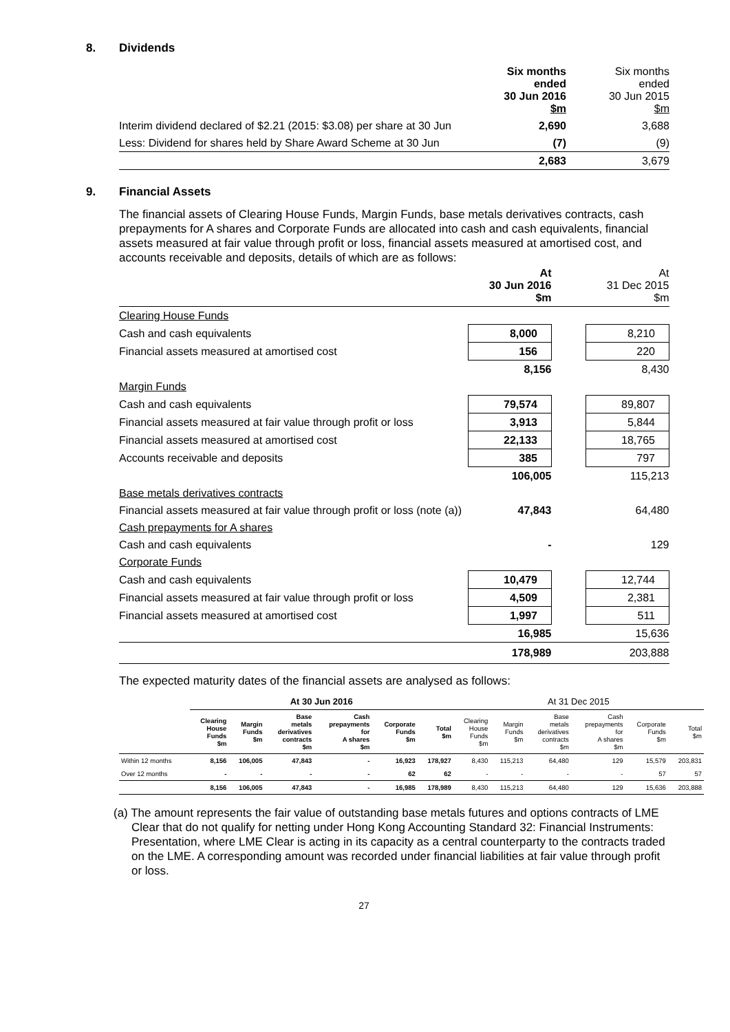8. Dividends
| | Six months ended 30 Jun 2016 $m | | Six months ended 30 Jun 2015 $m |
| Interim dividend declared of $2.21 (2015: $3.08) per share at 30 Jun | 2,690 | | 3,688 |
| Less: Dividend for shares held by Share Award Scheme at 30 Jun | (7) | | (9) |
| | 2,683 | | 3,679 |
9. Financial Assets
The financial assets of Clearing House Funds, Margin Funds, base metals derivatives contracts, cash prepayments for A shares and Corporate Funds are allocated into cash and cash equivalents, financial assets measured at fair value through profit or loss, financial assets measured at amortised cost, and accounts receivable and deposits, details of which are as follows:
| | At 30 Jun 2016 $m | | At 31 Dec 2015 $m |
| Clearing House Funds | | | |
| Cash and cash equivalents | 8,000 | | 8,210 |
| Financial assets measured at amortised cost | 156 | | 220 |
| | 8,156 | | 8,430 |
| Margin Funds | | | |
| Cash and cash equivalents | 79,574 | | 89,807 |
| Financial assets measured at fair value through profit or loss | 3,913 | | 5,844 |
| Financial assets measured at amortised cost | 22,133 | | 18,765 |
| Accounts receivable and deposits | 385 | | 797 |
| | 106,005 | | 115,213 |
| Base metals derivatives contracts | | | |
| Financial assets measured at fair value through profit or loss (note (a)) | 47,843 | | 64,480 |
| Cash prepayments for A shares | | | |
| Cash and cash equivalents | - | | 129 |
| Corporate Funds | | | |
| Cash and cash equivalents | 10,479 | | 12,744 |
| Financial assets measured at fair value through profit or loss | 4,509 | | 2,381 |
| Financial assets measured at amortised cost | 1,997 | | 511 |
| | 16,985 | | 15,636 |
| | 178,989 | | 203,888 |
The expected maturity dates of the financial assets are analysed as follows:
| | At 30 Jun 2016 | | | | | | At 31 Dec 2015 | | | | | |
| --- | --- | --- | --- | --- | --- | --- | --- | --- | --- | --- | --- | --- |
| | Clearing House Funds $m | Margin Funds $m | Base metals derivatives contracts $m | Cash prepayments for A shares $m | Corporate Funds $m | Total $m | Clearing House Funds $m | Margin Funds $m | Base metals derivatives contracts $m | Cash prepayments for A shares $m | Corporate Funds $m | Total $m |
| Within 12 months | 8,156 | 106,005 | 47,843 | - | 16,923 | 178,927 | 8,430 | 115,213 | 64,480 | 129 | 15,579 | 203,831 |
| Over 12 months | - | - | - | - | 62 | 62 | - | - | - | - | 57 | 57 |
| | 8,156 | 106,005 | 47,843 | - | 16,985 | 178,989 | 8,430 | 115,213 | 64,480 | 129 | 15,636 | 203,888 |
(a) The amount represents the fair value of outstanding base metals futures and options contracts of LME Clear that do not qualify for netting under Hong Kong Accounting Standard 32: Financial Instruments: Presentation, where LME Clear is acting in its capacity as a central counterparty to the contracts traded on the LME. A corresponding amount was recorded under financial liabilities at fair value through profit or loss.
27